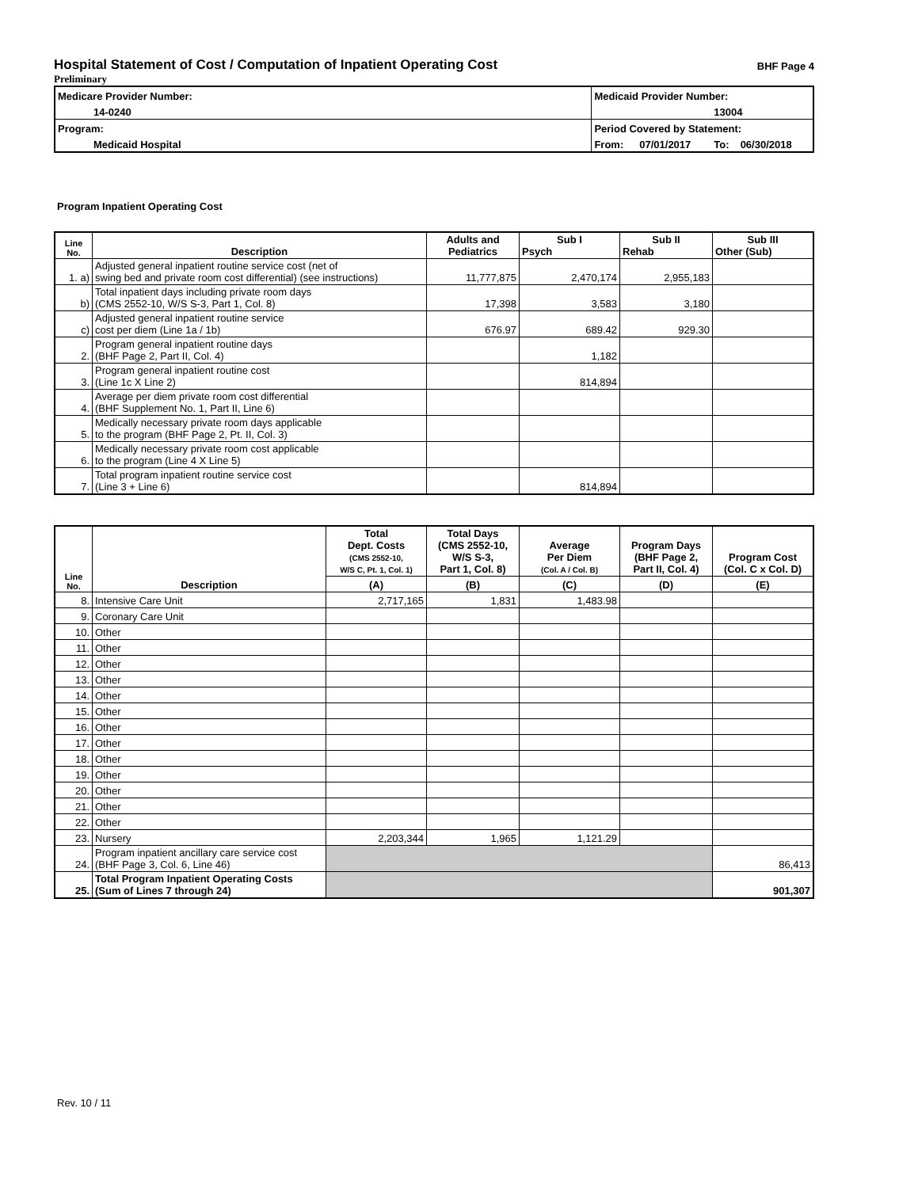Hospital Statement of Cost / Computation of Inpatient Operating Cost BHF Page 4
Preliminary
| Medicare Provider Number: | Medicaid Provider Number: | | | |
| 14-0240 | | | 13004 | |
| Program: | Period Covered by Statement: | | | |
| Medicaid Hospital | From: | 07/01/2017 | To: | 06/30/2018 |
Program Inpatient Operating Cost
| Line No. | Description | Adults and Pediatrics | Sub I Psych | Sub II Rehab | Sub III Other (Sub) |
| --- | --- | --- | --- | --- | --- |
| 1. a) | Adjusted general inpatient routine service cost (net of swing bed and private room cost differential) (see instructions) | 11,777,875 | 2,470,174 | 2,955,183 | |
| b) | Total inpatient days including private room days (CMS 2552-10, W/S S-3, Part 1, Col. 8) | 17,398 | 3,583 | 3,180 | |
| c) | Adjusted general inpatient routine service cost per diem (Line 1a / 1b) | 676.97 | 689.42 | 929.30 | |
| 2. | Program general inpatient routine days (BHF Page 2, Part II, Col. 4) | | 1,182 | | |
| 3. | Program general inpatient routine cost (Line 1c X Line 2) | | 814,894 | | |
| 4. | Average per diem private room cost differential (BHF Supplement No. 1, Part II, Line 6) | | | | |
| 5. | Medically necessary private room days applicable to the program (BHF Page 2, Pt. II, Col. 3) | | | | |
| 6. | Medically necessary private room cost applicable to the program (Line 4 X Line 5) | | | | |
| 7. | Total program inpatient routine service cost (Line 3 + Line 6) | | 814,894 | | |
| Line No. | Description | Total Dept. Costs (CMS 2552-10, W/S C, Pt. 1, Col. 1) | Total Days (CMS 2552-10, W/S S-3, Part 1, Col. 8) | Average Per Diem (Col. A / Col. B) | Program Days (BHF Page 2, Part II, Col. 4) | Program Cost (Col. C x Col. D) |
| --- | --- | --- | --- | --- | --- | --- |
| | | (A) | (B) | (C) | (D) | (E) |
| 8. | Intensive Care Unit | 2,717,165 | 1,831 | 1,483.98 | | |
| 9. | Coronary Care Unit | | | | | |
| 10. | Other | | | | | |
| 11. | Other | | | | | |
| 12. | Other | | | | | |
| 13. | Other | | | | | |
| 14. | Other | | | | | |
| 15. | Other | | | | | |
| 16. | Other | | | | | |
| 17. | Other | | | | | |
| 18. | Other | | | | | |
| 19. | Other | | | | | |
| 20. | Other | | | | | |
| 21. | Other | | | | | |
| 22. | Other | | | | | |
| 23. | Nursery | 2,203,344 | 1,965 | 1,121.29 | | |
| 24. | Program inpatient ancillary care service cost (BHF Page 3, Col. 6, Line 46) | | | | | 86,413 |
| 25. | Total Program Inpatient Operating Costs (Sum of Lines 7 through 24) | | | | | 901,307 |
Rev. 10 / 11